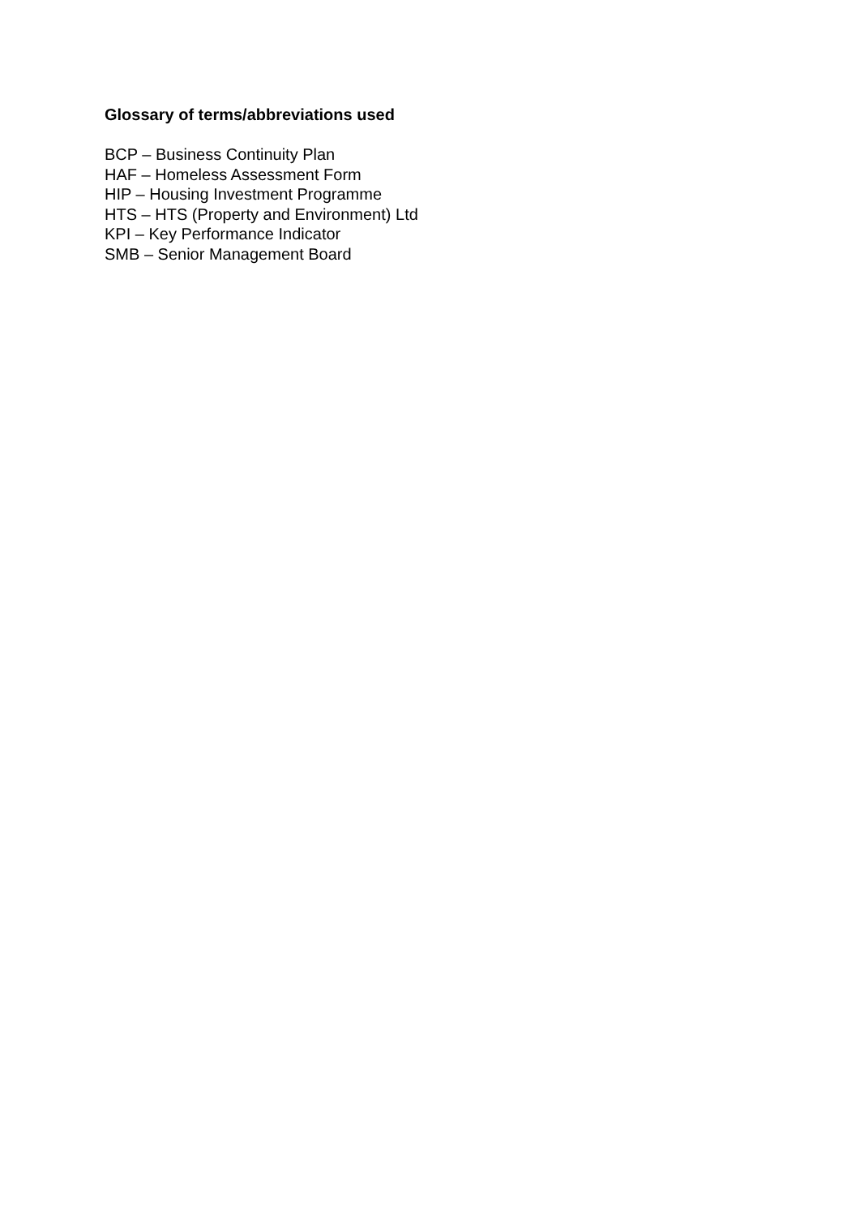Glossary of terms/abbreviations used
BCP – Business Continuity Plan
HAF – Homeless Assessment Form
HIP – Housing Investment Programme
HTS – HTS (Property and Environment) Ltd
KPI – Key Performance Indicator
SMB – Senior Management Board